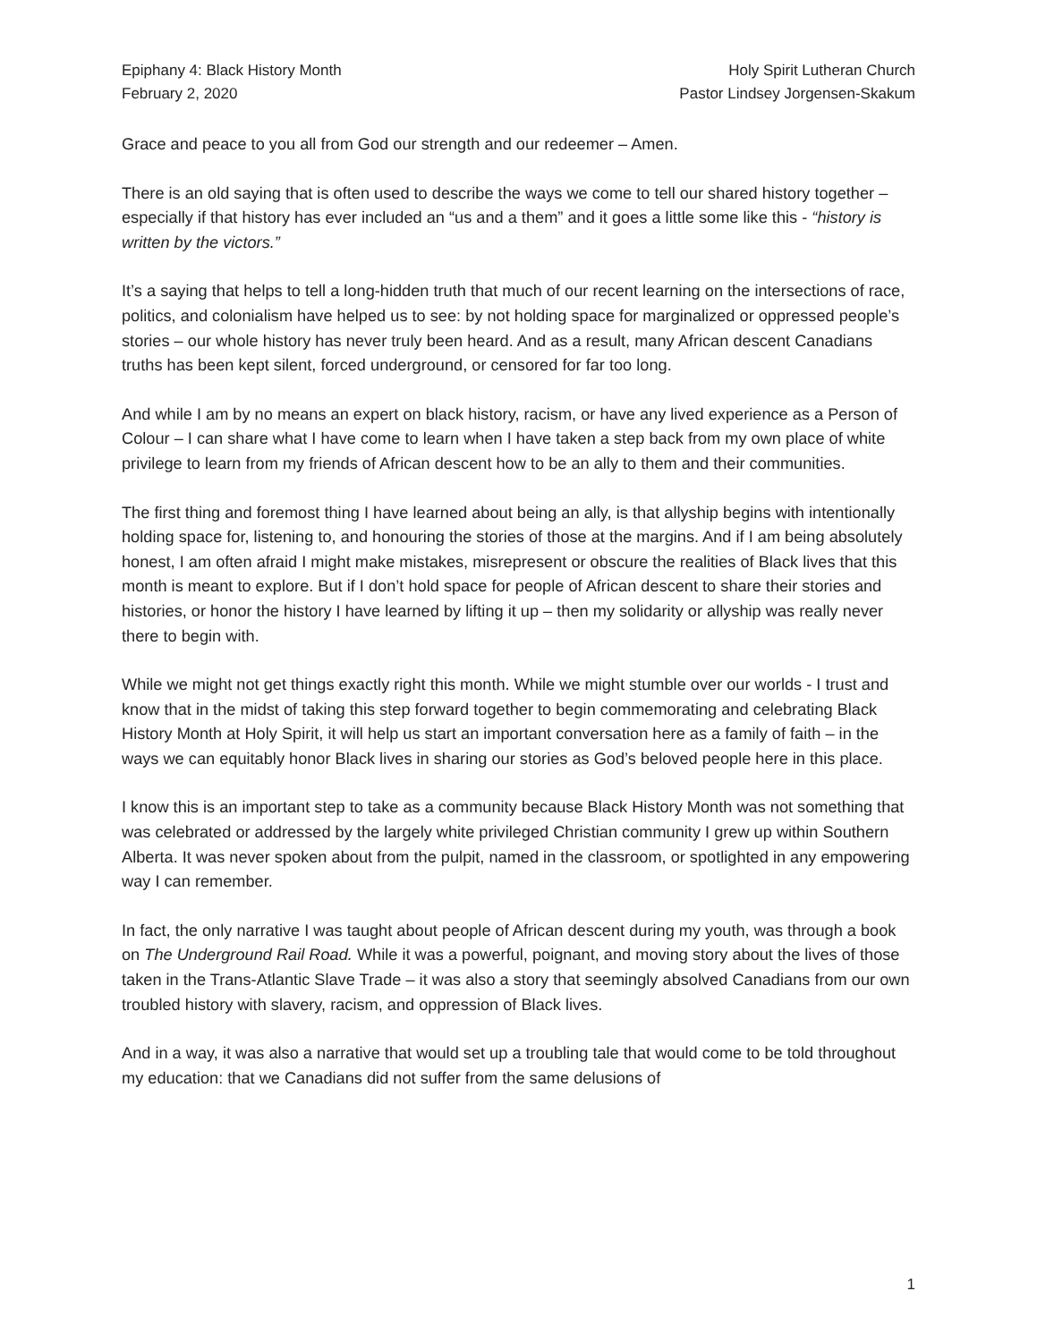Epiphany 4: Black History Month
February 2, 2020
Holy Spirit Lutheran Church
Pastor Lindsey Jorgensen-Skakum
Grace and peace to you all from God our strength and our redeemer – Amen.
There is an old saying that is often used to describe the ways we come to tell our shared history together – especially if that history has ever included an “us and a them” and it goes a little some like this - “history is written by the victors.”
It’s a saying that helps to tell a long-hidden truth that much of our recent learning on the intersections of race, politics, and colonialism have helped us to see: by not holding space for marginalized or oppressed people’s stories – our whole history has never truly been heard. And as a result, many African descent Canadians truths has been kept silent, forced underground, or censored for far too long.
And while I am by no means an expert on black history, racism, or have any lived experience as a Person of Colour – I can share what I have come to learn when I have taken a step back from my own place of white privilege to learn from my friends of African descent how to be an ally to them and their communities.
The first thing and foremost thing I have learned about being an ally, is that allyship begins with intentionally holding space for, listening to, and honouring the stories of those at the margins. And if I am being absolutely honest, I am often afraid I might make mistakes, misrepresent or obscure the realities of Black lives that this month is meant to explore. But if I don’t hold space for people of African descent to share their stories and histories, or honor the history I have learned by lifting it up – then my solidarity or allyship was really never there to begin with.
While we might not get things exactly right this month. While we might stumble over our worlds - I trust and know that in the midst of taking this step forward together to begin commemorating and celebrating Black History Month at Holy Spirit, it will help us start an important conversation here as a family of faith – in the ways we can equitably honor Black lives in sharing our stories as God’s beloved people here in this place.
I know this is an important step to take as a community because Black History Month was not something that was celebrated or addressed by the largely white privileged Christian community I grew up within Southern Alberta. It was never spoken about from the pulpit, named in the classroom, or spotlighted in any empowering way I can remember.
In fact, the only narrative I was taught about people of African descent during my youth, was through a book on The Underground Rail Road. While it was a powerful, poignant, and moving story about the lives of those taken in the Trans-Atlantic Slave Trade – it was also a story that seemingly absolved Canadians from our own troubled history with slavery, racism, and oppression of Black lives.
And in a way, it was also a narrative that would set up a troubling tale that would come to be told throughout my education: that we Canadians did not suffer from the same delusions of
1